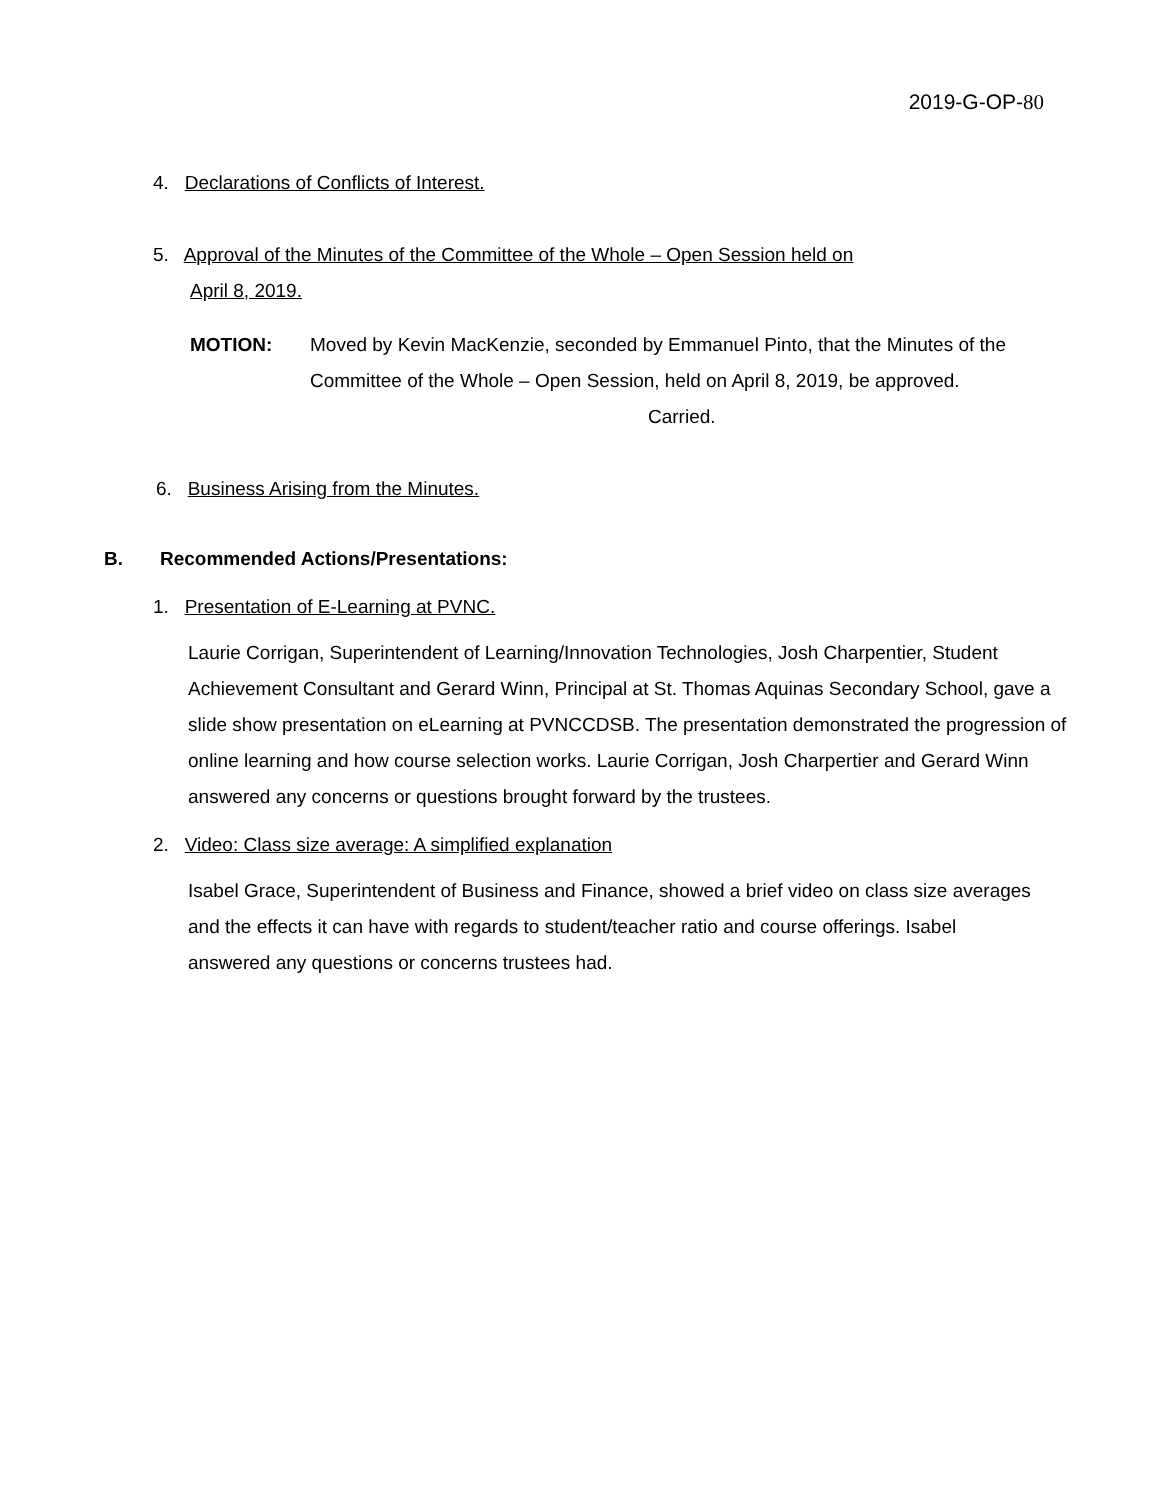2019-G-OP-80
4. Declarations of Conflicts of Interest.
5. Approval of the Minutes of the Committee of the Whole – Open Session held on
April 8, 2019.
MOTION: Moved by Kevin MacKenzie, seconded by Emmanuel Pinto, that the Minutes of the Committee of the Whole – Open Session, held on April 8, 2019, be approved.
Carried.
6. Business Arising from the Minutes.
B. Recommended Actions/Presentations:
1. Presentation of E-Learning at PVNC.
Laurie Corrigan, Superintendent of Learning/Innovation Technologies, Josh Charpentier, Student Achievement Consultant and Gerard Winn, Principal at St. Thomas Aquinas Secondary School, gave a slide show presentation on eLearning at PVNCCDSB. The presentation demonstrated the progression of online learning and how course selection works. Laurie Corrigan, Josh Charpertier and Gerard Winn answered any concerns or questions brought forward by the trustees.
2. Video: Class size average: A simplified explanation
Isabel Grace, Superintendent of Business and Finance, showed a brief video on class size averages and the effects it can have with regards to student/teacher ratio and course offerings. Isabel answered any questions or concerns trustees had.